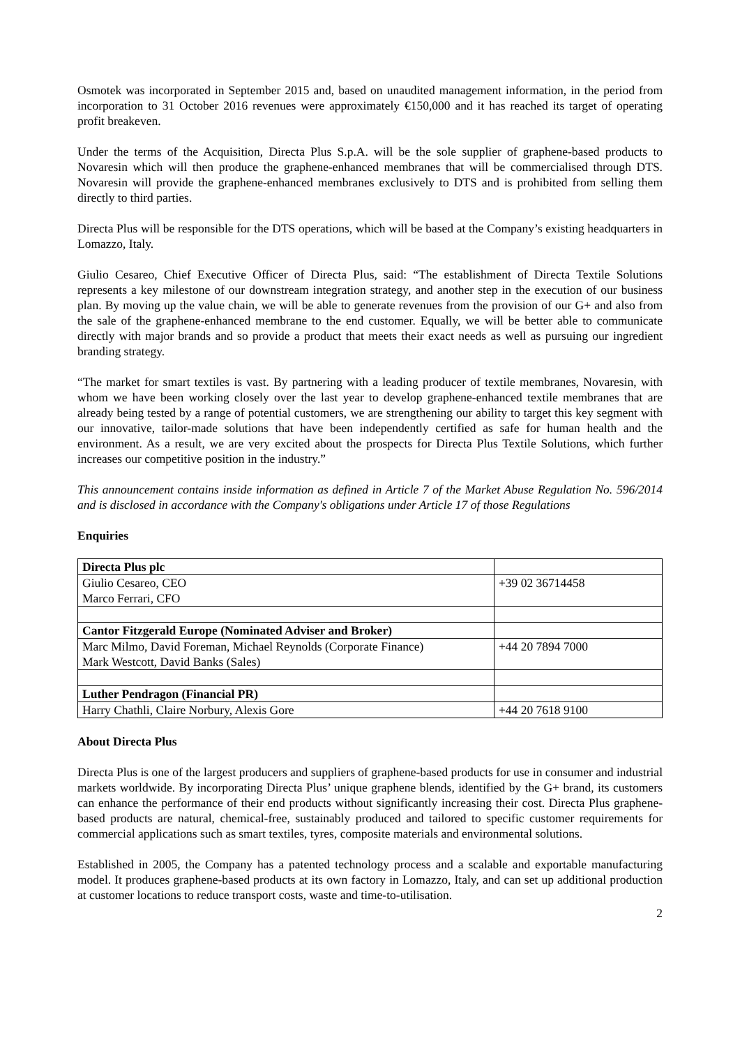Osmotek was incorporated in September 2015 and, based on unaudited management information, in the period from incorporation to 31 October 2016 revenues were approximately €150,000 and it has reached its target of operating profit breakeven.
Under the terms of the Acquisition, Directa Plus S.p.A. will be the sole supplier of graphene-based products to Novaresin which will then produce the graphene-enhanced membranes that will be commercialised through DTS. Novaresin will provide the graphene-enhanced membranes exclusively to DTS and is prohibited from selling them directly to third parties.
Directa Plus will be responsible for the DTS operations, which will be based at the Company’s existing headquarters in Lomazzo, Italy.
Giulio Cesareo, Chief Executive Officer of Directa Plus, said: “The establishment of Directa Textile Solutions represents a key milestone of our downstream integration strategy, and another step in the execution of our business plan. By moving up the value chain, we will be able to generate revenues from the provision of our G+ and also from the sale of the graphene-enhanced membrane to the end customer. Equally, we will be better able to communicate directly with major brands and so provide a product that meets their exact needs as well as pursuing our ingredient branding strategy.
“The market for smart textiles is vast. By partnering with a leading producer of textile membranes, Novaresin, with whom we have been working closely over the last year to develop graphene-enhanced textile membranes that are already being tested by a range of potential customers, we are strengthening our ability to target this key segment with our innovative, tailor-made solutions that have been independently certified as safe for human health and the environment. As a result, we are very excited about the prospects for Directa Plus Textile Solutions, which further increases our competitive position in the industry.”
This announcement contains inside information as defined in Article 7 of the Market Abuse Regulation No. 596/2014 and is disclosed in accordance with the Company's obligations under Article 17 of those Regulations
Enquiries
| Directa Plus plc | |
| Giulio Cesareo, CEO Marco Ferrari, CFO | +39 02 36714458 |
| Cantor Fitzgerald Europe (Nominated Adviser and Broker) | |
| Marc Milmo, David Foreman, Michael Reynolds (Corporate Finance) Mark Westcott, David Banks (Sales) | +44 20 7894 7000 |
| Luther Pendragon (Financial PR) | |
| Harry Chathli, Claire Norbury, Alexis Gore | +44 20 7618 9100 |
About Directa Plus
Directa Plus is one of the largest producers and suppliers of graphene-based products for use in consumer and industrial markets worldwide. By incorporating Directa Plus’ unique graphene blends, identified by the G+ brand, its customers can enhance the performance of their end products without significantly increasing their cost. Directa Plus graphene-based products are natural, chemical-free, sustainably produced and tailored to specific customer requirements for commercial applications such as smart textiles, tyres, composite materials and environmental solutions.
Established in 2005, the Company has a patented technology process and a scalable and exportable manufacturing model. It produces graphene-based products at its own factory in Lomazzo, Italy, and can set up additional production at customer locations to reduce transport costs, waste and time-to-utilisation.
2